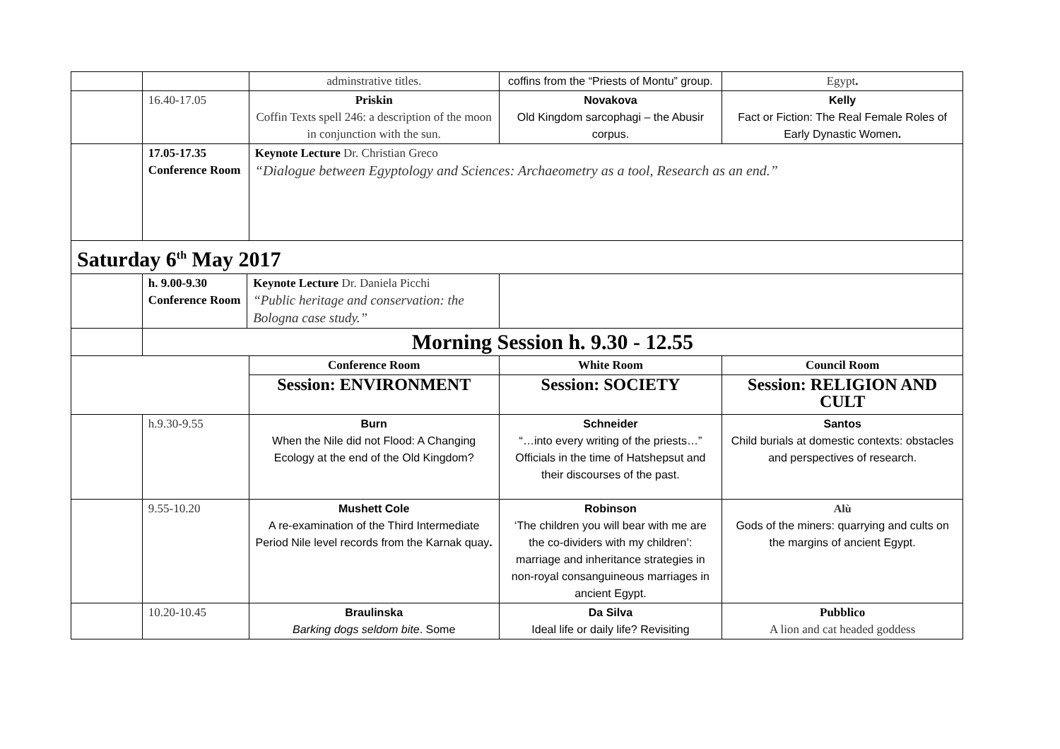| | | adminstrative titles. | coffins from the “Priests of Montu” group. | Egypt . |
| | 16.40-17.05 | Priskin Coffin Texts spell 246: a description of the moon in conjunction with the sun. | Novakova Old Kingdom sarcophagi – the Abusir corpus. | Kelly Fact or Fiction: The Real Female Roles of Early Dynastic Women . |
| | 17.05-17.35 Conference Room | Keynote Lecture Dr. Christian Greco “Dialogue between Egyptology and Sciences: Archaeometry as a tool, Research as an end.” | | |
| Saturday 6<sup>th</sup> May 2017 | | | | |
| | h. 9.00-9.30 Conference Room Keynote Lecture Dr. Daniela Picchi “Public heritage and conservation: the Bologna case study.” | | | |
| | Morning Session h. 9.30 - 12.55 | | | |
| | | Conference Room | White Room | Council Room |
| | | Session: ENVIRONMENT | Session: SOCIETY | Session: RELIGION AND CULT |
| | h.9.30-9.55 | Burn When the Nile did not Flood: A Changing Ecology at the end of the Old Kingdom? | Schneider “…into every writing of the priests…” Officials in the time of Hatshepsut and their discourses of the past. | Santos Child burials at domestic contexts: obstacles and perspectives of research. |
| | 9.55-10.20 | Mushett Cole A re-examination of the Third Intermediate Period Nile level records from the Karnak quay . | Robinson ‘The children you will bear with me are the co-dividers with my children’: marriage and inheritance strategies in non-royal consanguineous marriages in ancient Egypt. | Alù Gods of the miners: quarrying and cults on the margins of ancient Egypt. |
| | 10.20-10.45 | Braulinska Barking dogs seldom bite . Some | Da Silva Ideal life or daily life? Revisiting | Pubblico A lion and cat headed goddess |